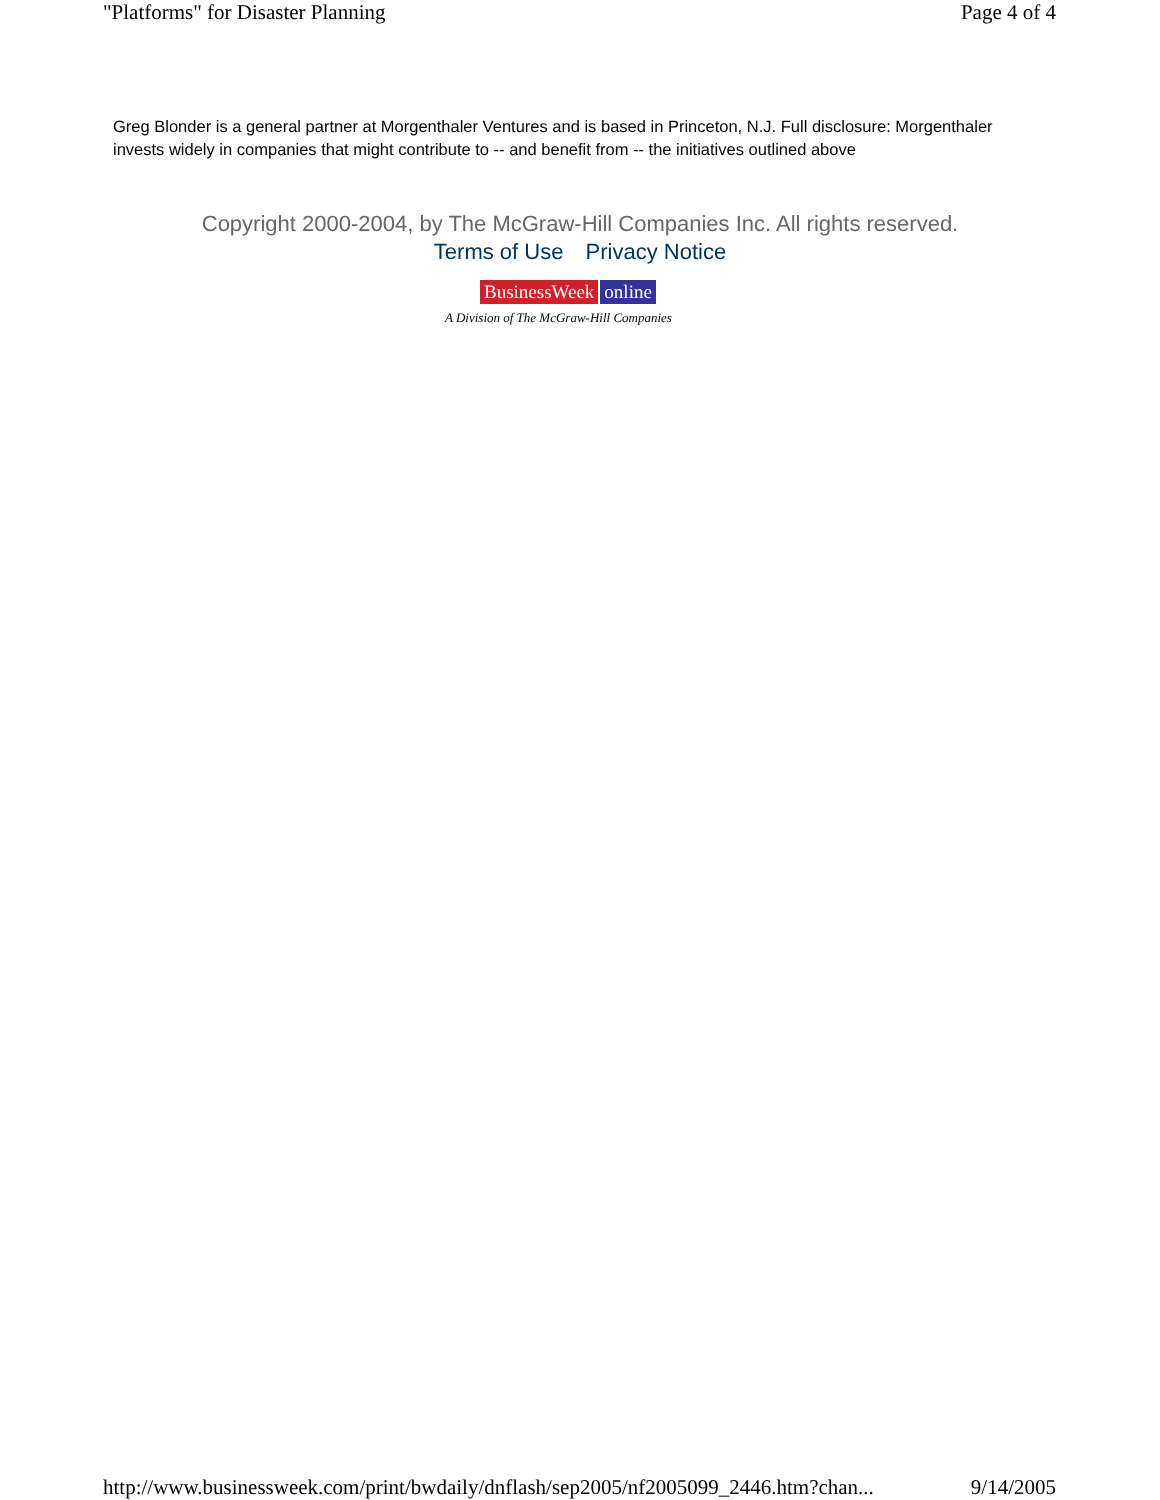"Platforms" for Disaster Planning Page 4 of 4
Greg Blonder is a general partner at Morgenthaler Ventures and is based in Princeton, N.J. Full disclosure: Morgenthaler invests widely in companies that might contribute to -- and benefit from -- the initiatives outlined above
Copyright 2000-2004, by The McGraw-Hill Companies Inc. All rights reserved.
Terms of Use Privacy Notice
BusinessWeek online
A Division of The McGraw-Hill Companies
http://www.businessweek.com/print/bwdaily/dnflash/sep2005/nf2005099_2446.htm?chan... 9/14/2005